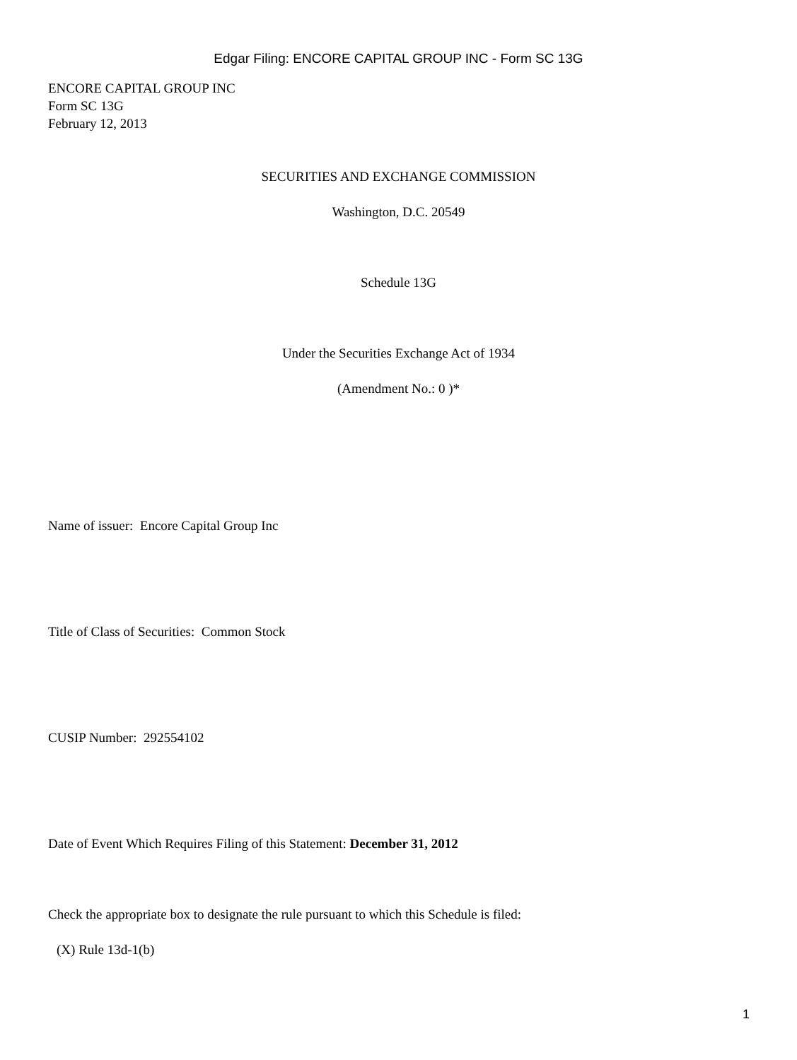Edgar Filing: ENCORE CAPITAL GROUP INC - Form SC 13G
ENCORE CAPITAL GROUP INC
Form SC 13G
February 12, 2013
SECURITIES AND EXCHANGE COMMISSION
Washington, D.C. 20549
Schedule 13G
Under the Securities Exchange Act of 1934
(Amendment No.: 0 )*
Name of issuer: Encore Capital Group Inc
Title of Class of Securities: Common Stock
CUSIP Number: 292554102
Date of Event Which Requires Filing of this Statement: December 31, 2012
Check the appropriate box to designate the rule pursuant to which this Schedule is filed:
(X) Rule 13d-1(b)
1